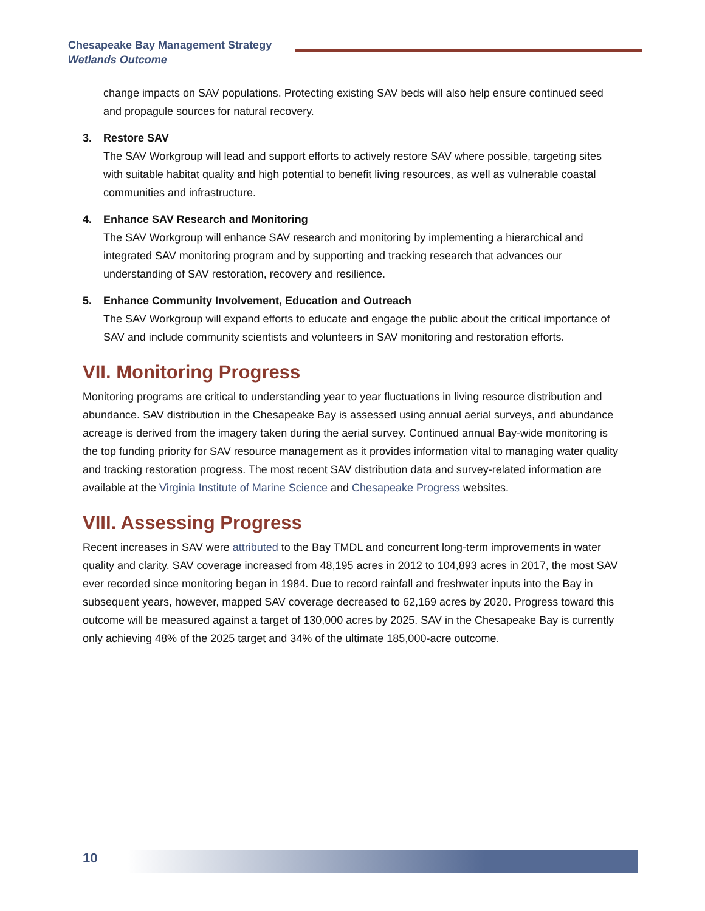Chesapeake Bay Management Strategy
Wetlands Outcome
change impacts on SAV populations. Protecting existing SAV beds will also help ensure continued seed and propagule sources for natural recovery.
3. Restore SAV
The SAV Workgroup will lead and support efforts to actively restore SAV where possible, targeting sites with suitable habitat quality and high potential to benefit living resources, as well as vulnerable coastal communities and infrastructure.
4. Enhance SAV Research and Monitoring
The SAV Workgroup will enhance SAV research and monitoring by implementing a hierarchical and integrated SAV monitoring program and by supporting and tracking research that advances our understanding of SAV restoration, recovery and resilience.
5. Enhance Community Involvement, Education and Outreach
The SAV Workgroup will expand efforts to educate and engage the public about the critical importance of SAV and include community scientists and volunteers in SAV monitoring and restoration efforts.
VII. Monitoring Progress
Monitoring programs are critical to understanding year to year fluctuations in living resource distribution and abundance. SAV distribution in the Chesapeake Bay is assessed using annual aerial surveys, and abundance acreage is derived from the imagery taken during the aerial survey. Continued annual Bay-wide monitoring is the top funding priority for SAV resource management as it provides information vital to managing water quality and tracking restoration progress. The most recent SAV distribution data and survey-related information are available at the Virginia Institute of Marine Science and Chesapeake Progress websites.
VIII. Assessing Progress
Recent increases in SAV were attributed to the Bay TMDL and concurrent long-term improvements in water quality and clarity. SAV coverage increased from 48,195 acres in 2012 to 104,893 acres in 2017, the most SAV ever recorded since monitoring began in 1984. Due to record rainfall and freshwater inputs into the Bay in subsequent years, however, mapped SAV coverage decreased to 62,169 acres by 2020. Progress toward this outcome will be measured against a target of 130,000 acres by 2025. SAV in the Chesapeake Bay is currently only achieving 48% of the 2025 target and 34% of the ultimate 185,000-acre outcome.
10